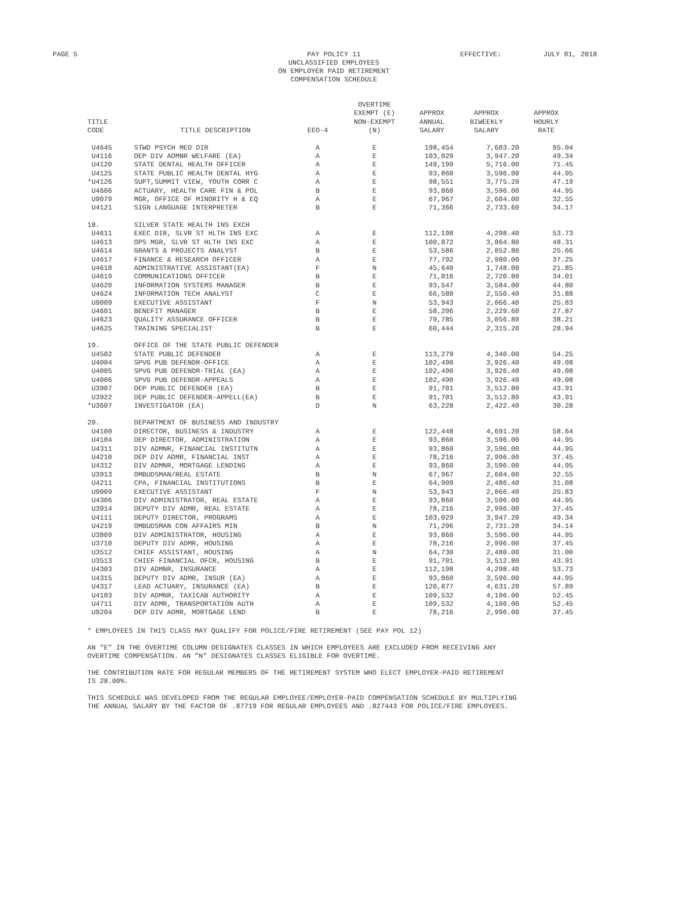PAGE 5
PAY POLICY 11
UNCLASSIFIED EMPLOYEES
ON EMPLOYER PAID RETIREMENT
COMPENSATION SCHEDULE
EFFECTIVE: JULY 01, 2018
| TITLE CODE | TITLE DESCRIPTION | EEO-4 | OVERTIME EXEMPT (E) NON-EXEMPT (N) | APPROX ANNUAL SALARY | APPROX BIWEEKLY SALARY | APPROX HOURLY RATE |
| --- | --- | --- | --- | --- | --- | --- |
| U4645 | STWD PSYCH MED DIR | A | E | 198,454 | 7,603.20 | 95.04 |
| U4116 | DEP DIV ADMNR WELFARE (EA) | A | E | 103,029 | 3,947.20 | 49.34 |
| U4120 | STATE DENTAL HEALTH OFFICER | A | E | 149,199 | 5,716.00 | 71.45 |
| U4125 | STATE PUBLIC HEALTH DENTAL HYG | A | E | 93,860 | 3,596.00 | 44.95 |
| *U4126 | SUPT,SUMMIT VIEW, YOUTH CORR C | A | E | 98,551 | 3,775.20 | 47.19 |
| U4606 | ACTUARY, HEALTH CARE FIN & POL | B | E | 93,860 | 3,596.00 | 44.95 |
| U9079 | MGR, OFFICE OF MINORITY H & EQ | A | E | 67,967 | 2,604.00 | 32.55 |
| U4121 | SIGN LANGUAGE INTERPRETER | B | E | 71,366 | 2,733.60 | 34.17 |
| 18. | SILVER STATE HEALTH INS EXCH | | | | | |
| U4611 | EXEC DIR, SLVR ST HLTH INS EXC | A | E | 112,198 | 4,298.40 | 53.73 |
| U4613 | OPS MGR, SLVR ST HLTH INS EXC | A | E | 100,872 | 3,864.80 | 48.31 |
| U4614 | GRANTS & PROJECTS ANALYST | B | E | 53,586 | 2,052.80 | 25.66 |
| U4617 | FINANCE & RESEARCH OFFICER | A | E | 77,792 | 2,980.00 | 37.25 |
| U4618 | ADMINISTRATIVE ASSISTANT(EA) | F | N | 45,640 | 1,748.00 | 21.85 |
| U4619 | COMMUNICATIONS OFFICER | B | E | 71,016 | 2,720.80 | 34.01 |
| U4620 | INFORMATION SYSTEMS MANAGER | B | E | 93,547 | 3,584.00 | 44.80 |
| U4624 | INFORMATION TECH ANALYST | C | E | 66,580 | 2,550.40 | 31.88 |
| U9009 | EXECUTIVE ASSISTANT | F | N | 53,943 | 2,066.40 | 25.83 |
| U4601 | BENEFIT MANAGER | B | E | 58,206 | 2,229.60 | 27.87 |
| U4623 | QUALITY ASSURANCE OFFICER | B | E | 79,785 | 3,056.80 | 38.21 |
| U4625 | TRAINING SPECIALIST | B | E | 60,444 | 2,315.20 | 28.94 |
| 19. | OFFICE OF THE STATE PUBLIC DEFENDER | | | | | |
| U4502 | STATE PUBLIC DEFENDER | A | E | 113,279 | 4,340.00 | 54.25 |
| U4004 | SPVG PUB DEFENDR-OFFICE | A | E | 102,490 | 3,926.40 | 49.08 |
| U4005 | SPVG PUB DEFENDR-TRIAL (EA) | A | E | 102,490 | 3,926.40 | 49.08 |
| U4006 | SPVG PUB DEFENDR-APPEALS | A | E | 102,490 | 3,926.40 | 49.08 |
| U3907 | DEP PUBLIC DEFENDER (EA) | B | E | 91,701 | 3,512.80 | 43.91 |
| U3922 | DEP PUBLIC DEFENDER-APPELL(EA) | B | E | 91,701 | 3,512.80 | 43.91 |
| *U3607 | INVESTIGATOR (EA) | D | N | 63,228 | 2,422.40 | 30.28 |
| 20. | DEPARTMENT OF BUSINESS AND INDUSTRY | | | | | |
| U4100 | DIRECTOR, BUSINESS & INDUSTRY | A | E | 122,448 | 4,691.20 | 58.64 |
| U4104 | DEP DIRECTOR, ADMINISTRATION | A | E | 93,860 | 3,596.00 | 44.95 |
| U4311 | DIV ADMNR, FINANCIAL INSTITUTN | A | E | 93,860 | 3,596.00 | 44.95 |
| U4210 | DEP DIV ADMR, FINANCIAL INST | A | E | 78,216 | 2,996.00 | 37.45 |
| U4312 | DIV ADMNR, MORTGAGE LENDING | A | E | 93,860 | 3,596.00 | 44.95 |
| U3913 | OMBUDSMAN/REAL ESTATE | B | N | 67,967 | 2,604.00 | 32.55 |
| U4211 | CPA, FINANCIAL INSTITUTIONS | B | E | 64,909 | 2,486.40 | 31.08 |
| U9009 | EXECUTIVE ASSISTANT | F | N | 53,943 | 2,066.40 | 25.83 |
| U4306 | DIV ADMINISTRATOR, REAL ESTATE | A | E | 93,860 | 3,596.00 | 44.95 |
| U3914 | DEPUTY DIV ADMR, REAL ESTATE | A | E | 78,216 | 2,996.00 | 37.45 |
| U4111 | DEPUTY DIRECTOR, PROGRAMS | A | E | 103,029 | 3,947.20 | 49.34 |
| U4219 | OMBUDSMAN CON AFFAIRS MIN | B | N | 71,296 | 2,731.20 | 34.14 |
| U3809 | DIV ADMINISTRATOR, HOUSING | A | E | 93,860 | 3,596.00 | 44.95 |
| U3710 | DEPUTY DIV ADMR, HOUSING | A | E | 78,216 | 2,996.00 | 37.45 |
| U3512 | CHIEF ASSISTANT, HOUSING | A | N | 64,730 | 2,480.00 | 31.00 |
| U3513 | CHIEF FINANCIAL OFCR, HOUSING | B | E | 91,701 | 3,512.80 | 43.91 |
| U4303 | DIV ADMNR, INSURANCE | A | E | 112,198 | 4,298.40 | 53.73 |
| U4315 | DEPUTY DIV ADMR, INSUR (EA) | A | E | 93,860 | 3,596.00 | 44.95 |
| U4317 | LEAD ACTUARY, INSURANCE (EA) | B | E | 120,877 | 4,631.20 | 57.89 |
| U4103 | DIV ADMNR, TAXICAB AUTHORITY | A | E | 109,532 | 4,196.00 | 52.45 |
| U4711 | DIV ADMR, TRANSPORTATION AUTH | A | E | 109,532 | 4,196.00 | 52.45 |
| U9204 | DEP DIV ADMR, MORTGAGE LEND | B | E | 78,216 | 2,996.00 | 37.45 |
* EMPLOYEES IN THIS CLASS MAY QUALIFY FOR POLICE/FIRE RETIREMENT (SEE PAY POL 12)
AN "E" IN THE OVERTIME COLUMN DESIGNATES CLASSES IN WHICH EMPLOYEES ARE EXCLUDED FROM RECEIVING ANY OVERTIME COMPENSATION. AN "N" DESIGNATES CLASSES ELIGIBLE FOR OVERTIME.
THE CONTRIBUTION RATE FOR REGULAR MEMBERS OF THE RETIREMENT SYSTEM WHO ELECT EMPLOYER-PAID RETIREMENT IS 28.00%.
THIS SCHEDULE WAS DEVELOPED FROM THE REGULAR EMPLOYEE/EMPLOYER-PAID COMPENSATION SCHEDULE BY MULTIPLYING THE ANNUAL SALARY BY THE FACTOR OF .87719 FOR REGULAR EMPLOYEES AND .827443 FOR POLICE/FIRE EMPLOYEES.